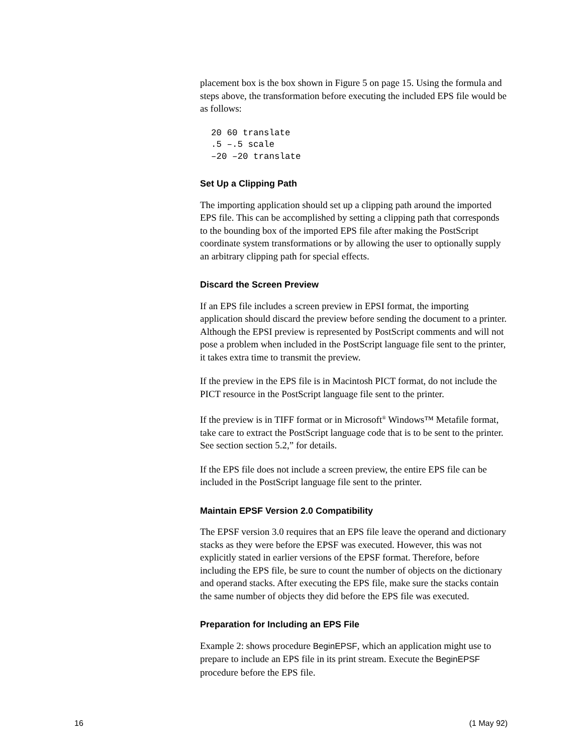placement box is the box shown in Figure 5 on page 15. Using the formula and steps above, the transformation before executing the included EPS file would be as follows:
20 60 translate
.5 –.5 scale
–20 –20 translate
Set Up a Clipping Path
The importing application should set up a clipping path around the imported EPS file. This can be accomplished by setting a clipping path that corresponds to the bounding box of the imported EPS file after making the PostScript coordinate system transformations or by allowing the user to optionally supply an arbitrary clipping path for special effects.
Discard the Screen Preview
If an EPS file includes a screen preview in EPSI format, the importing application should discard the preview before sending the document to a printer. Although the EPSI preview is represented by PostScript comments and will not pose a problem when included in the PostScript language file sent to the printer, it takes extra time to transmit the preview.
If the preview in the EPS file is in Macintosh PICT format, do not include the PICT resource in the PostScript language file sent to the printer.
If the preview is in TIFF format or in Microsoft<sup>®</sup> Windows™ Metafile format, take care to extract the PostScript language code that is to be sent to the printer. See section section 5.2,” for details.
If the EPS file does not include a screen preview, the entire EPS file can be included in the PostScript language file sent to the printer.
Maintain EPSF Version 2.0 Compatibility
The EPSF version 3.0 requires that an EPS file leave the operand and dictionary stacks as they were before the EPSF was executed. However, this was not explicitly stated in earlier versions of the EPSF format. Therefore, before including the EPS file, be sure to count the number of objects on the dictionary and operand stacks. After executing the EPS file, make sure the stacks contain the same number of objects they did before the EPS file was executed.
Preparation for Including an EPS File
Example 2: shows procedure BeginEPSF, which an application might use to prepare to include an EPS file in its print stream. Execute the BeginEPSF procedure before the EPS file.
16 (1 May 92)